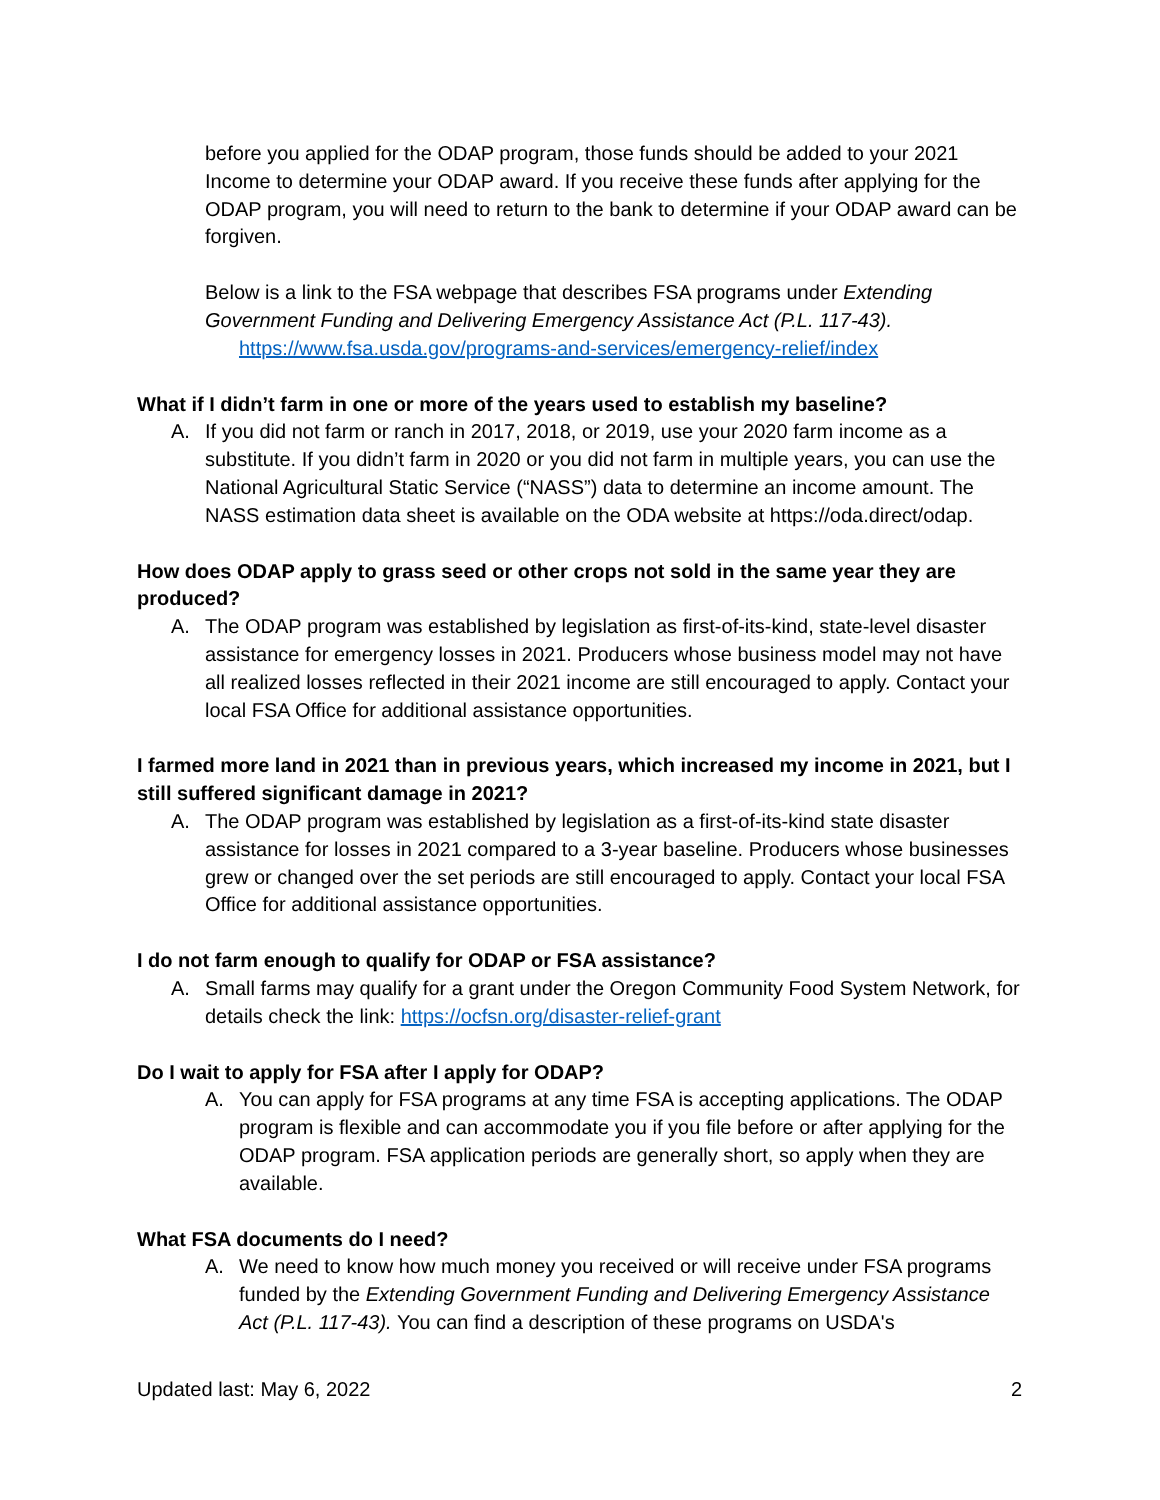before you applied for the ODAP program, those funds should be added to your 2021 Income to determine your ODAP award. If you receive these funds after applying for the ODAP program, you will need to return to the bank to determine if your ODAP award can be forgiven.
Below is a link to the FSA webpage that describes FSA programs under Extending Government Funding and Delivering Emergency Assistance Act (P.L. 117-43).
https://www.fsa.usda.gov/programs-and-services/emergency-relief/index
What if I didn’t farm in one or more of the years used to establish my baseline?
A. If you did not farm or ranch in 2017, 2018, or 2019, use your 2020 farm income as a substitute. If you didn’t farm in 2020 or you did not farm in multiple years, you can use the National Agricultural Static Service (“NASS”) data to determine an income amount. The NASS estimation data sheet is available on the ODA website at https://oda.direct/odap.
How does ODAP apply to grass seed or other crops not sold in the same year they are produced?
A. The ODAP program was established by legislation as first-of-its-kind, state-level disaster assistance for emergency losses in 2021. Producers whose business model may not have all realized losses reflected in their 2021 income are still encouraged to apply. Contact your local FSA Office for additional assistance opportunities.
I farmed more land in 2021 than in previous years, which increased my income in 2021, but I still suffered significant damage in 2021?
A. The ODAP program was established by legislation as a first-of-its-kind state disaster assistance for losses in 2021 compared to a 3-year baseline. Producers whose businesses grew or changed over the set periods are still encouraged to apply. Contact your local FSA Office for additional assistance opportunities.
I do not farm enough to qualify for ODAP or FSA assistance?
A. Small farms may qualify for a grant under the Oregon Community Food System Network, for details check the link: https://ocfsn.org/disaster-relief-grant
Do I wait to apply for FSA after I apply for ODAP?
A. You can apply for FSA programs at any time FSA is accepting applications. The ODAP program is flexible and can accommodate you if you file before or after applying for the ODAP program. FSA application periods are generally short, so apply when they are available.
What FSA documents do I need?
A. We need to know how much money you received or will receive under FSA programs funded by the Extending Government Funding and Delivering Emergency Assistance Act (P.L. 117-43). You can find a description of these programs on USDA's
Updated last: May 6, 2022 2